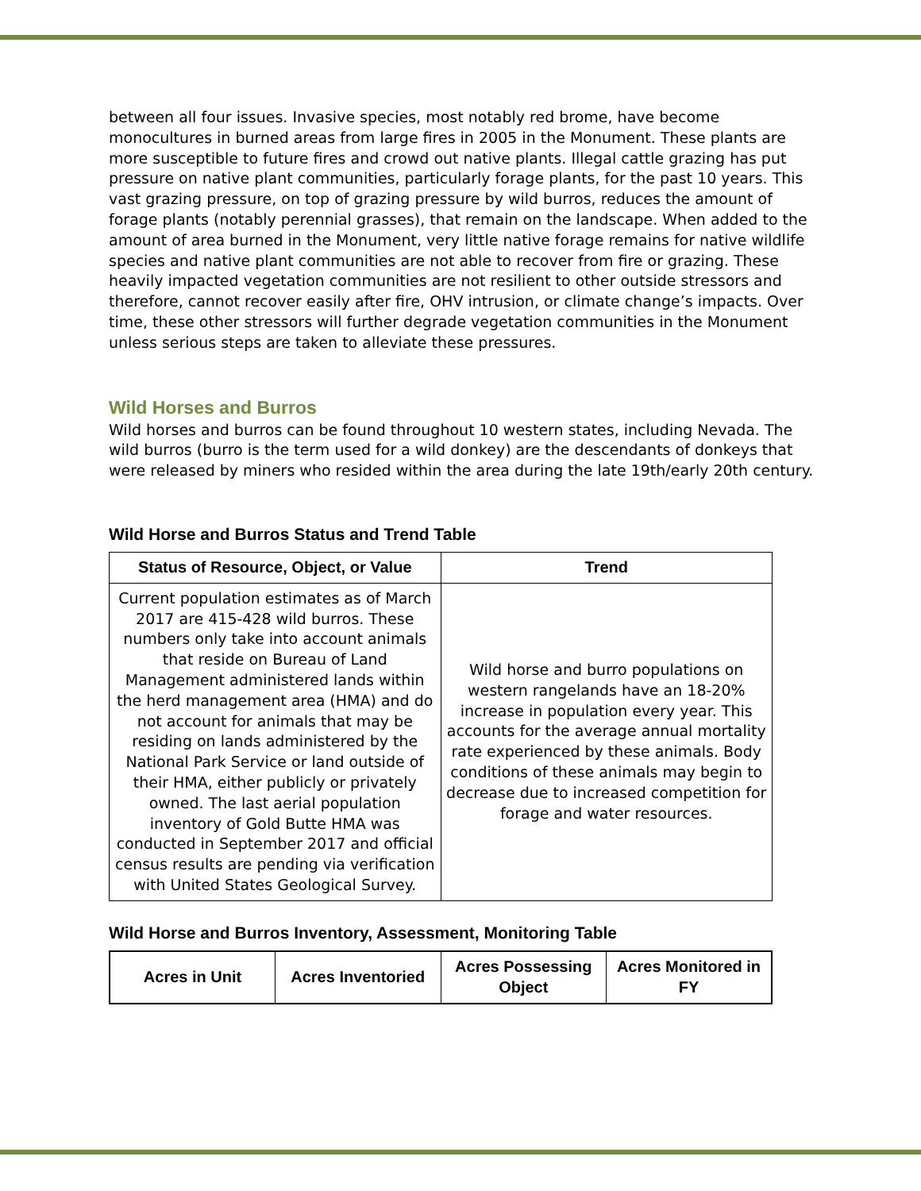between all four issues. Invasive species, most notably red brome, have become monocultures in burned areas from large fires in 2005 in the Monument. These plants are more susceptible to future fires and crowd out native plants. Illegal cattle grazing has put pressure on native plant communities, particularly forage plants, for the past 10 years. This vast grazing pressure, on top of grazing pressure by wild burros, reduces the amount of forage plants (notably perennial grasses), that remain on the landscape. When added to the amount of area burned in the Monument, very little native forage remains for native wildlife species and native plant communities are not able to recover from fire or grazing. These heavily impacted vegetation communities are not resilient to other outside stressors and therefore, cannot recover easily after fire, OHV intrusion, or climate change’s impacts. Over time, these other stressors will further degrade vegetation communities in the Monument unless serious steps are taken to alleviate these pressures.
Wild Horses and Burros
Wild horses and burros can be found throughout 10 western states, including Nevada. The wild burros (burro is the term used for a wild donkey) are the descendants of donkeys that were released by miners who resided within the area during the late 19th/early 20th century.
Wild Horse and Burros Status and Trend Table
| Status of Resource, Object, or Value | Trend |
| --- | --- |
| Current population estimates as of March 2017 are 415-428 wild burros. These numbers only take into account animals that reside on Bureau of Land Management administered lands within the herd management area (HMA) and do not account for animals that may be residing on lands administered by the National Park Service or land outside of their HMA, either publicly or privately owned. The last aerial population inventory of Gold Butte HMA was conducted in September 2017 and official census results are pending via verification with United States Geological Survey. | Wild horse and burro populations on western rangelands have an 18-20% increase in population every year. This accounts for the average annual mortality rate experienced by these animals. Body conditions of these animals may begin to decrease due to increased competition for forage and water resources. |
Wild Horse and Burros Inventory, Assessment, Monitoring Table
| Acres in Unit | Acres Inventoried | Acres Possessing Object | Acres Monitored in FY |
| --- | --- | --- | --- |